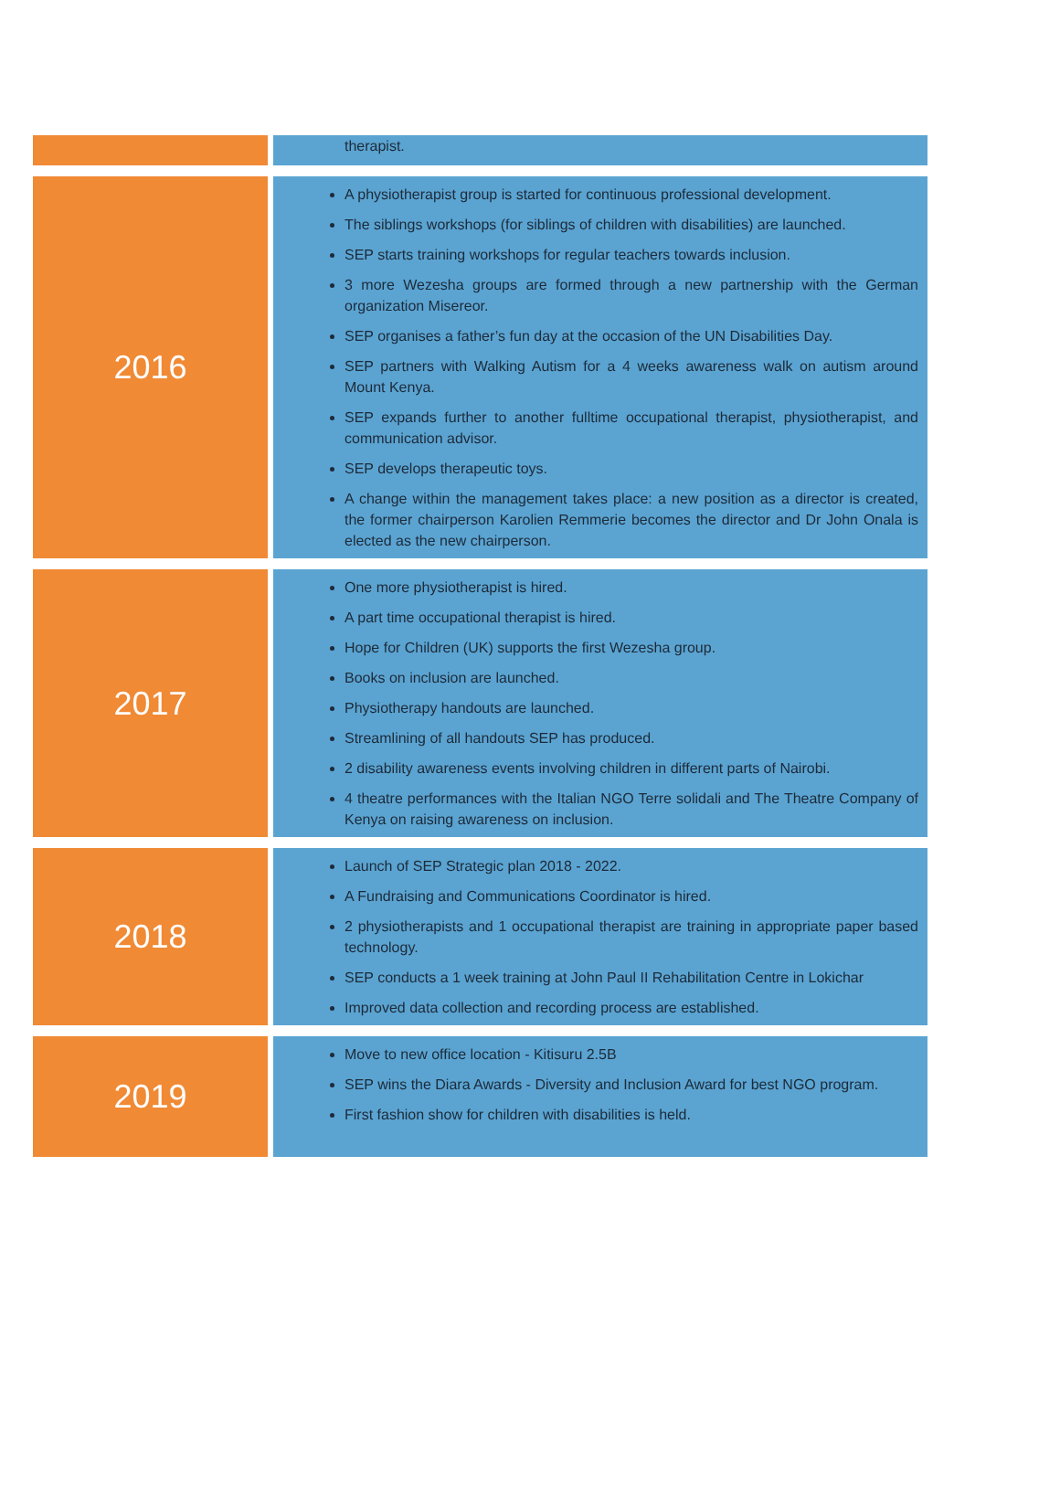| | therapist. |
| 2016 | A physiotherapist group is started for continuous professional development. The siblings workshops (for siblings of children with disabilities) are launched. SEP starts training workshops for regular teachers towards inclusion. 3 more Wezesha groups are formed through a new partnership with the German organization Misereor. SEP organises a father’s fun day at the occasion of the UN Disabilities Day. SEP partners with Walking Autism for a 4 weeks awareness walk on autism around Mount Kenya. SEP expands further to another fulltime occupational therapist, physiotherapist, and communication advisor. SEP develops therapeutic toys. A change within the management takes place: a new position as a director is created, the former chairperson Karolien Remmerie becomes the director and Dr John Onala is elected as the new chairperson. |
| 2017 | One more physiotherapist is hired. A part time occupational therapist is hired. Hope for Children (UK) supports the first Wezesha group. Books on inclusion are launched. Physiotherapy handouts are launched. Streamlining of all handouts SEP has produced. 2 disability awareness events involving children in different parts of Nairobi. 4 theatre performances with the Italian NGO Terre solidali and The Theatre Company of Kenya on raising awareness on inclusion. |
| 2018 | Launch of SEP Strategic plan 2018 - 2022. A Fundraising and Communications Coordinator is hired. 2 physiotherapists and 1 occupational therapist are training in appropriate paper based technology. SEP conducts a 1 week training at John Paul II Rehabilitation Centre in Lokichar Improved data collection and recording process are established. |
| 2019 | Move to new office location - Kitisuru 2.5B SEP wins the Diara Awards - Diversity and Inclusion Award for best NGO program. First fashion show for children with disabilities is held. |